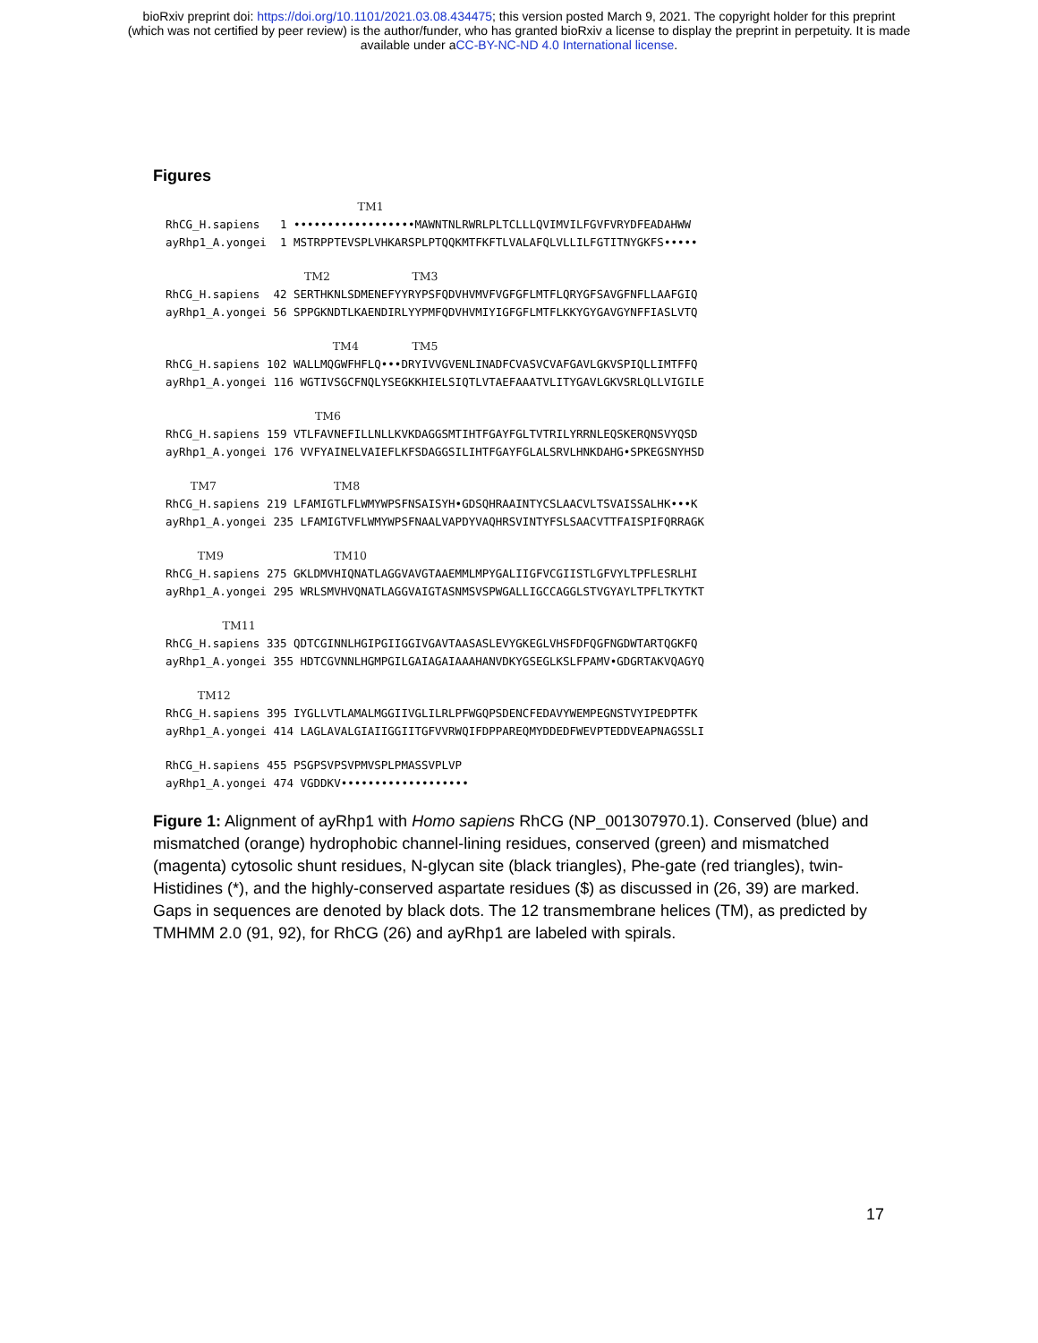bioRxiv preprint doi: https://doi.org/10.1101/2021.03.08.434475; this version posted March 9, 2021. The copyright holder for this preprint
(which was not certified by peer review) is the author/funder, who has granted bioRxiv a license to display the preprint in perpetuity. It is made
available under aCC-BY-NC-ND 4.0 International license.
Figures
TM1 RhCG_H.sapiens 1 ••••••••••••••••••MAWNTNLRWRLPLTCLLLQVIMVILFGVFVRYDFEADAHWW ayRhp1_A.yongei 1 MSTRPPTEVSPLVHKARSPLPTQQKMTFKFTLVALAFQLVLLILFGTITNYGKFS•••••
TM2 TM3 RhCG_H.sapiens 42 SERTHKNLSDMENEFYYRYPSFQDVHVMVFVGFGFLMTFLQRYGFSAVGFNFLLAAFGIQ ayRhp1_A.yongei 56 SPPGKNDTLKAENDIRLYYPMFQDVHVMIYIGFGFLMTFLKKYGYGAVGYNFFIASLVTQ
TM4 TM5 RhCG_H.sapiens 102 WALLMQGWFHFLQ•••DRYIVVGVENLINADFCVASVCVAFGAVLGKVSPIQLLIMTFFQ ayRhp1_A.yongei 116 WGTIVSGCFNQLYSEGKKHIELSIQTLVTAEFAAATVLITYGAVLGKVSRLQLLVIGILE
TM6 RhCG_H.sapiens 159 VTLFAVNEFILLNLLKVKDAGGSMTIHTFGAYFGLTVTRILYRRNLEQSKERQNSVYQSD ayRhp1_A.yongei 176 VVFYAINELVAIEFLKFSDAGGSILIHTFGAYFGLALSRVLHNKDAHG•SPKEGSNYHSD
TM7 TM8 RhCG_H.sapiens 219 LFAMIGTLFLWMYWPSFNSAISYH•GDSQHRAAINTYCSLAACVLTSVAISSALHK•••K ayRhp1_A.yongei 235 LFAMIGTVFLWMYWPSFNAALVAPDYVAQHRSVINTYFSLSAACVTTFAISPIFQRRAGK
TM9 TM10 RhCG_H.sapiens 275 GKLDMVHIQNATLAGGVAVGTAAEMMLMPYGALIIGFVCGIISTLGFVYLTPFLESRLHI ayRhp1_A.yongei 295 WRLSMVHVQNATLAGGVAIGTASNMSVSPWGALLIGCCAGGLSTVGYAYLTPFLTKYTKT
TM11 RhCG_H.sapiens 335 QDTCGINNLHGIPGIIGGIVGAVTAASASLEVYGKEGLVHSFDFQGFNGDWTARTQGKFQ ayRhp1_A.yongei 355 HDTCGVNNLHGMPGILGAIAGAIAAAHANVDKYGSEGLKSLFPAMV•GDGRTAKVQAGYQ
TM12 RhCG_H.sapiens 395 IYGLLVTLAMALMGGIIVGLILRLPFWGQPSDENCFEDAVYWEMPEGNSTVYIPEDPTFK ayRhp1_A.yongei 414 LAGLAVALGIAIIGGIITGFVVRWQIFDPPAREQMYDDEDFWEVPTEDDVEAPNAGSSLI
RhCG_H.sapiens 455 PSGPSVPSVPMVSPLPMASSVPLVP ayRhp1_A.yongei 474 VGDDKV•••••••••••••••••••
Figure 1: Alignment of ayRhp1 with Homo sapiens RhCG (NP_001307970.1). Conserved (blue) and mismatched (orange) hydrophobic channel-lining residues, conserved (green) and mismatched (magenta) cytosolic shunt residues, N-glycan site (black triangles), Phe-gate (red triangles), twin-Histidines (*), and the highly-conserved aspartate residues ($) as discussed in (26, 39) are marked. Gaps in sequences are denoted by black dots. The 12 transmembrane helices (TM), as predicted by TMHMM 2.0 (91, 92), for RhCG (26) and ayRhp1 are labeled with spirals.
17